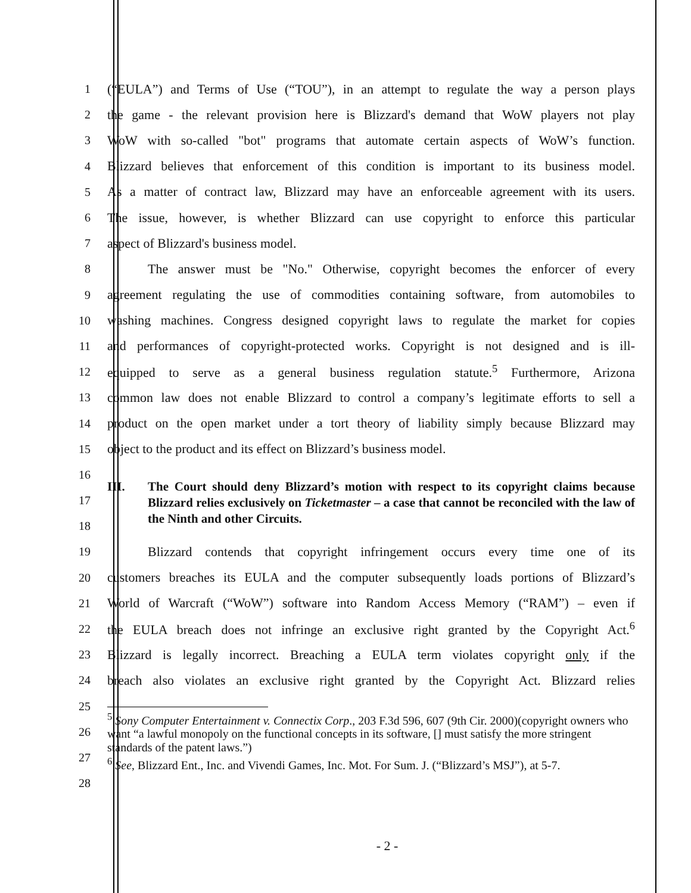1 (“EULA”) and Terms of Use (“TOU”), in an attempt to regulate the way a person plays
2 the game - the relevant provision here is Blizzard's demand that WoW players not play
3 WoW with so-called "bot" programs that automate certain aspects of WoW’s function.
4 Blizzard believes that enforcement of this condition is important to its business model.
5 As a matter of contract law, Blizzard may have an enforceable agreement with its users.
6 The issue, however, is whether Blizzard can use copyright to enforce this particular
7 aspect of Blizzard's business model.
8 The answer must be "No." Otherwise, copyright becomes the enforcer of every
9 agreement regulating the use of commodities containing software, from automobiles to
10 washing machines. Congress designed copyright laws to regulate the market for copies
11 and performances of copyright-protected works. Copyright is not designed and is ill-
12 equipped to serve as a general business regulation statute.<sup>5</sup> Furthermore, Arizona
13 common law does not enable Blizzard to control a company’s legitimate efforts to sell a
14 product on the open market under a tort theory of liability simply because Blizzard may
15 object to the product and its effect on Blizzard’s business model.
16
17
18
III. The Court should deny Blizzard’s motion with respect to its copyright claims because Blizzard relies exclusively on Ticketmaster – a case that cannot be reconciled with the law of the Ninth and other Circuits.
19 Blizzard contends that copyright infringement occurs every time one of its
20 customers breaches its EULA and the computer subsequently loads portions of Blizzard’s
21 World of Warcraft (“WoW”) software into Random Access Memory (“RAM”) – even if
22 the EULA breach does not infringe an exclusive right granted by the Copyright Act.<sup>6</sup>
23 Blizzard is legally incorrect. Breaching a EULA term violates copyright only if the
24 breach also violates an exclusive right granted by the Copyright Act. Blizzard relies
25
26
27
28
<sup>5</sup> Sony Computer Entertainment v. Connectix Corp., 203 F.3d 596, 607 (9th Cir. 2000)(copyright owners who want “a lawful monopoly on the functional concepts in its software, [] must satisfy the more stringent standards of the patent laws.”)
<sup>6</sup> See, Blizzard Ent., Inc. and Vivendi Games, Inc. Mot. For Sum. J. (“Blizzard’s MSJ”), at 5-7.
- 2 -